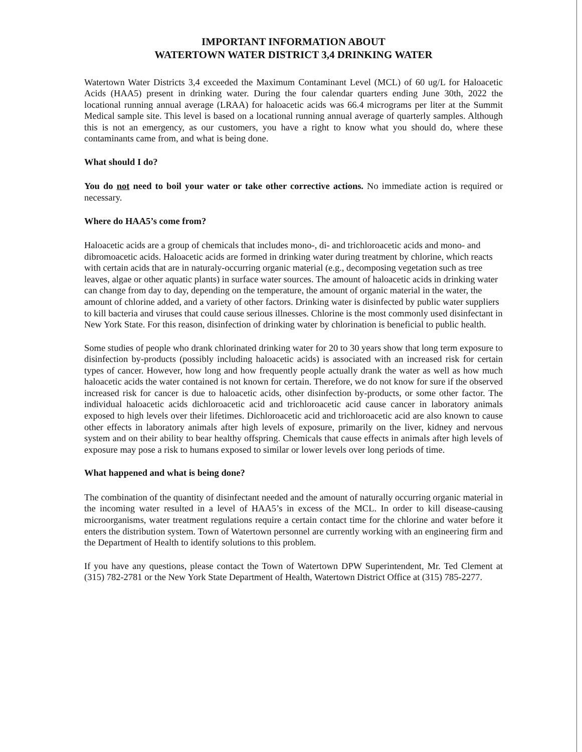IMPORTANT INFORMATION ABOUT
WATERTOWN WATER DISTRICT 3,4 DRINKING WATER
Watertown Water Districts 3,4 exceeded the Maximum Contaminant Level (MCL) of 60 ug/L for Haloacetic Acids (HAA5) present in drinking water. During the four calendar quarters ending June 30th, 2022 the locational running annual average (LRAA) for haloacetic acids was 66.4 micrograms per liter at the Summit Medical sample site. This level is based on a locational running annual average of quarterly samples. Although this is not an emergency, as our customers, you have a right to know what you should do, where these contaminants came from, and what is being done.
What should I do?
You do not need to boil your water or take other corrective actions. No immediate action is required or necessary.
Where do HAA5’s come from?
Haloacetic acids are a group of chemicals that includes mono-, di- and trichloroacetic acids and mono- and dibromoacetic acids. Haloacetic acids are formed in drinking water during treatment by chlorine, which reacts with certain acids that are in naturaly-occurring organic material (e.g., decomposing vegetation such as tree leaves, algae or other aquatic plants) in surface water sources. The amount of haloacetic acids in drinking water can change from day to day, depending on the temperature, the amount of organic material in the water, the amount of chlorine added, and a variety of other factors. Drinking water is disinfected by public water suppliers to kill bacteria and viruses that could cause serious illnesses. Chlorine is the most commonly used disinfectant in New York State. For this reason, disinfection of drinking water by chlorination is beneficial to public health.
Some studies of people who drank chlorinated drinking water for 20 to 30 years show that long term exposure to disinfection by-products (possibly including haloacetic acids) is associated with an increased risk for certain types of cancer. However, how long and how frequently people actually drank the water as well as how much haloacetic acids the water contained is not known for certain. Therefore, we do not know for sure if the observed increased risk for cancer is due to haloacetic acids, other disinfection by-products, or some other factor. The individual haloacetic acids dichloroacetic acid and trichloroacetic acid cause cancer in laboratory animals exposed to high levels over their lifetimes. Dichloroacetic acid and trichloroacetic acid are also known to cause other effects in laboratory animals after high levels of exposure, primarily on the liver, kidney and nervous system and on their ability to bear healthy offspring. Chemicals that cause effects in animals after high levels of exposure may pose a risk to humans exposed to similar or lower levels over long periods of time.
What happened and what is being done?
The combination of the quantity of disinfectant needed and the amount of naturally occurring organic material in the incoming water resulted in a level of HAA5’s in excess of the MCL. In order to kill disease-causing microorganisms, water treatment regulations require a certain contact time for the chlorine and water before it enters the distribution system. Town of Watertown personnel are currently working with an engineering firm and the Department of Health to identify solutions to this problem.
If you have any questions, please contact the Town of Watertown DPW Superintendent, Mr. Ted Clement at (315) 782-2781 or the New York State Department of Health, Watertown District Office at (315) 785-2277.